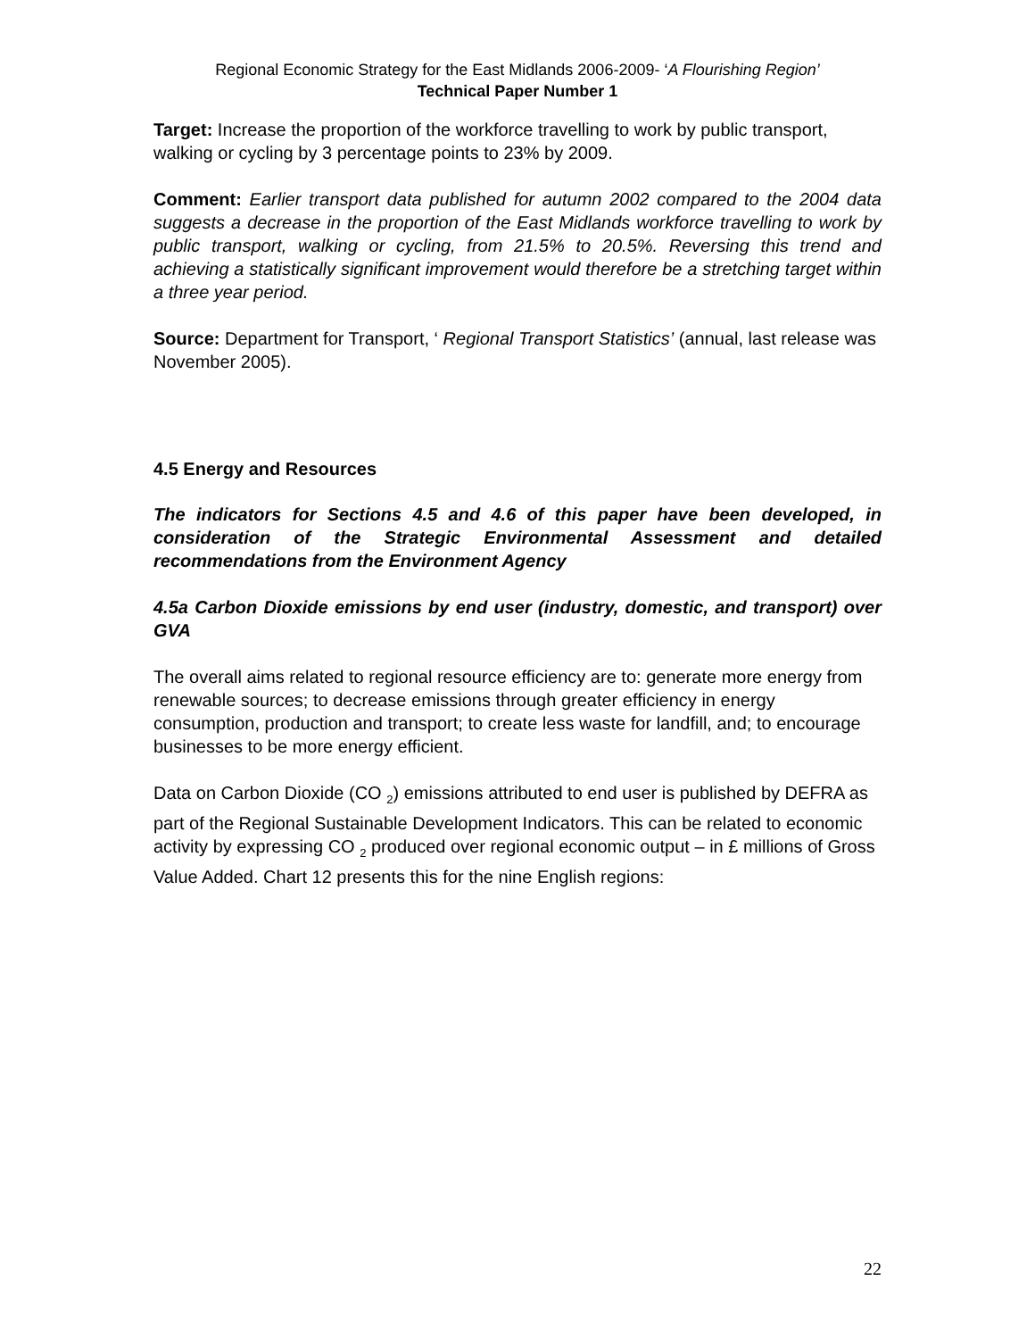Regional Economic Strategy for the East Midlands 2006-2009- ‘A Flourishing Region’
Technical Paper Number 1
Target: Increase the proportion of the workforce travelling to work by public transport, walking or cycling by 3 percentage points to 23% by 2009.
Comment: Earlier transport data published for autumn 2002 compared to the 2004 data suggests a decrease in the proportion of the East Midlands workforce travelling to work by public transport, walking or cycling, from 21.5% to 20.5%. Reversing this trend and achieving a statistically significant improvement would therefore be a stretching target within a three year period.
Source: Department for Transport, ‘ Regional Transport Statistics’ (annual, last release was November 2005).
4.5 Energy and Resources
The indicators for Sections 4.5 and 4.6 of this paper have been developed, in consideration of the Strategic Environmental Assessment and detailed recommendations from the Environment Agency
4.5a Carbon Dioxide emissions by end user (industry, domestic, and transport) over GVA
The overall aims related to regional resource efficiency are to: generate more energy from renewable sources; to decrease emissions through greater efficiency in energy consumption, production and transport; to create less waste for landfill, and; to encourage businesses to be more energy efficient.
Data on Carbon Dioxide (CO <sub>2</sub>) emissions attributed to end user is published by DEFRA as part of the Regional Sustainable Development Indicators. This can be related to economic activity by expressing CO <sub>2</sub> produced over regional economic output – in £ millions of Gross Value Added. Chart 12 presents this for the nine English regions:
22